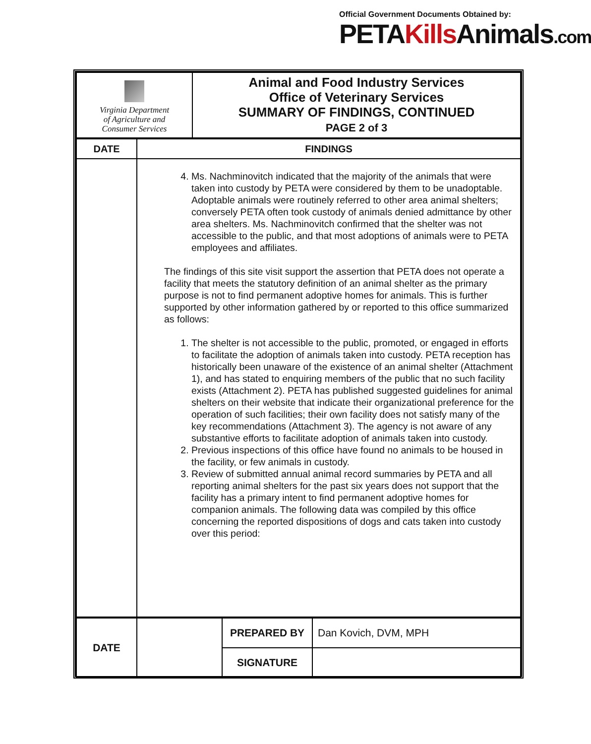Official Government Documents Obtained by:
PETAKills Animals.com
| Virginia Department of Agriculture and Consumer Services | Animal and Food Industry Services Office of Veterinary Services SUMMARY OF FINDINGS, CONTINUED PAGE 2 of 3 |
| DATE | FINDINGS |
| --- | --- |
| | 4. Ms. Nachminovitch indicated that the majority of the animals that were taken into custody by PETA were considered by them to be unadoptable. Adoptable animals were routinely referred to other area animal shelters; conversely PETA often took custody of animals denied admittance by other area shelters. Ms. Nachminovitch confirmed that the shelter was not accessible to the public, and that most adoptions of animals were to PETA employees and affiliates. The findings of this site visit support the assertion that PETA does not operate a facility that meets the statutory definition of an animal shelter as the primary purpose is not to find permanent adoptive homes for animals. This is further supported by other information gathered by or reported to this office summarized as follows: 1. The shelter is not accessible to the public, promoted, or engaged in efforts to facilitate the adoption of animals taken into custody. PETA reception has historically been unaware of the existence of an animal shelter (Attachment 1), and has stated to enquiring members of the public that no such facility exists (Attachment 2). PETA has published suggested guidelines for animal shelters on their website that indicate their organizational preference for the operation of such facilities; their own facility does not satisfy many of the key recommendations (Attachment 3). The agency is not aware of any substantive efforts to facilitate adoption of animals taken into custody. 2. Previous inspections of this office have found no animals to be housed in the facility, or few animals in custody. 3. Review of submitted annual animal record summaries by PETA and all reporting animal shelters for the past six years does not support that the facility has a primary intent to find permanent adoptive homes for companion animals. The following data was compiled by this office concerning the reported dispositions of dogs and cats taken into custody over this period: |
| DATE | | PREPARED BY | Dan Kovich, DVM, MPH |
| | | SIGNATURE | |